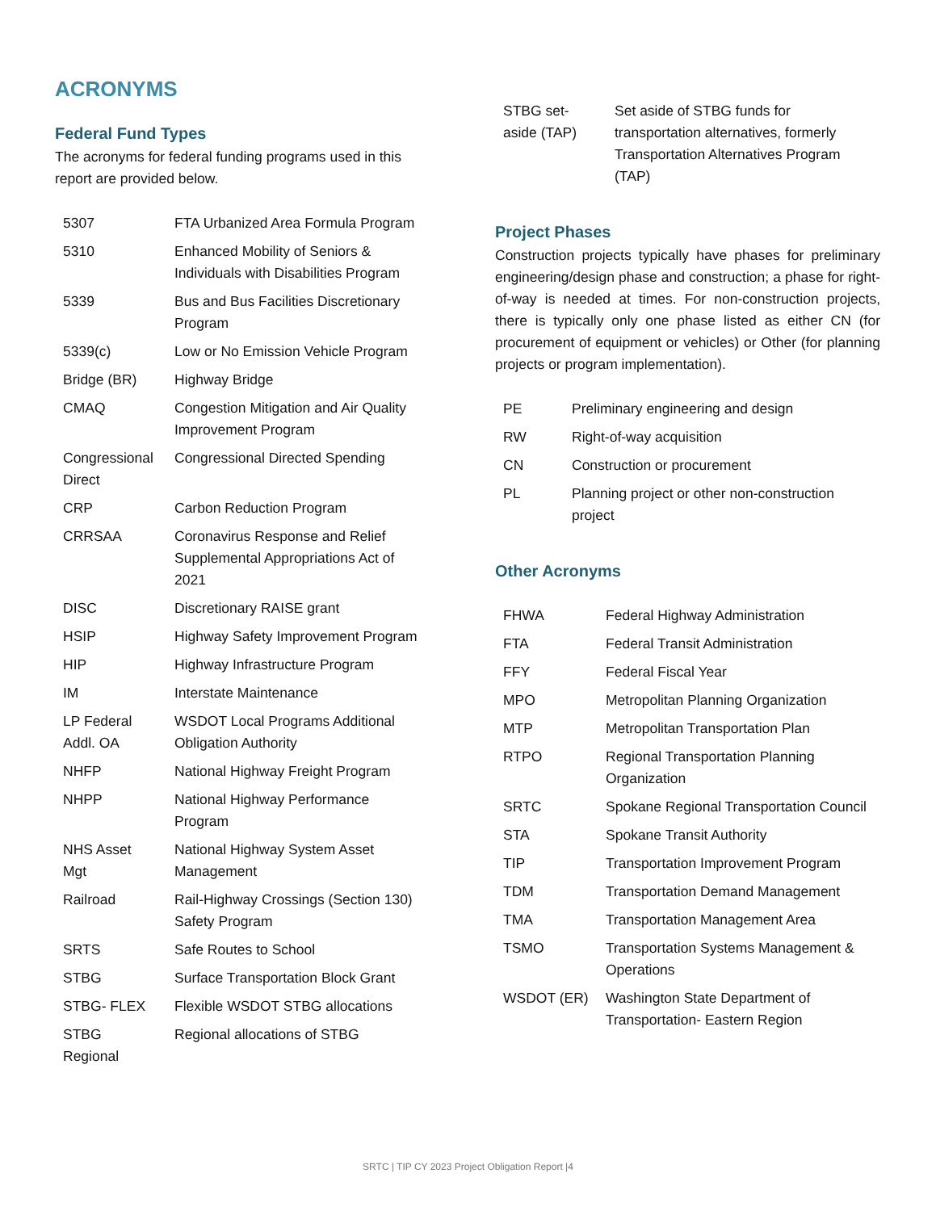ACRONYMS
Federal Fund Types
The acronyms for federal funding programs used in this report are provided below.
| 5307 | FTA Urbanized Area Formula Program |
| 5310 | Enhanced Mobility of Seniors & Individuals with Disabilities Program |
| 5339 | Bus and Bus Facilities Discretionary Program |
| 5339(c) | Low or No Emission Vehicle Program |
| Bridge (BR) | Highway Bridge |
| CMAQ | Congestion Mitigation and Air Quality Improvement Program |
| Congressional Direct | Congressional Directed Spending |
| CRP | Carbon Reduction Program |
| CRRSAA | Coronavirus Response and Relief Supplemental Appropriations Act of 2021 |
| DISC | Discretionary RAISE grant |
| HSIP | Highway Safety Improvement Program |
| HIP | Highway Infrastructure Program |
| IM | Interstate Maintenance |
| LP Federal Addl. OA | WSDOT Local Programs Additional Obligation Authority |
| NHFP | National Highway Freight Program |
| NHPP | National Highway Performance Program |
| NHS Asset Mgt | National Highway System Asset Management |
| Railroad | Rail-Highway Crossings (Section 130) Safety Program |
| SRTS | Safe Routes to School |
| STBG | Surface Transportation Block Grant |
| STBG- FLEX | Flexible WSDOT STBG allocations |
| STBG Regional | Regional allocations of STBG |
| STBG set-aside (TAP) | Set aside of STBG funds for transportation alternatives, formerly Transportation Alternatives Program (TAP) |
Project Phases
Construction projects typically have phases for preliminary engineering/design phase and construction; a phase for right-of-way is needed at times. For non-construction projects, there is typically only one phase listed as either CN (for procurement of equipment or vehicles) or Other (for planning projects or program implementation).
| PE | Preliminary engineering and design |
| RW | Right-of-way acquisition |
| CN | Construction or procurement |
| PL | Planning project or other non-construction project |
Other Acronyms
| FHWA | Federal Highway Administration |
| FTA | Federal Transit Administration |
| FFY | Federal Fiscal Year |
| MPO | Metropolitan Planning Organization |
| MTP | Metropolitan Transportation Plan |
| RTPO | Regional Transportation Planning Organization |
| SRTC | Spokane Regional Transportation Council |
| STA | Spokane Transit Authority |
| TIP | Transportation Improvement Program |
| TDM | Transportation Demand Management |
| TMA | Transportation Management Area |
| TSMO | Transportation Systems Management & Operations |
| WSDOT (ER) | Washington State Department of Transportation- Eastern Region |
SRTC | TIP CY 2023 Project Obligation Report |4